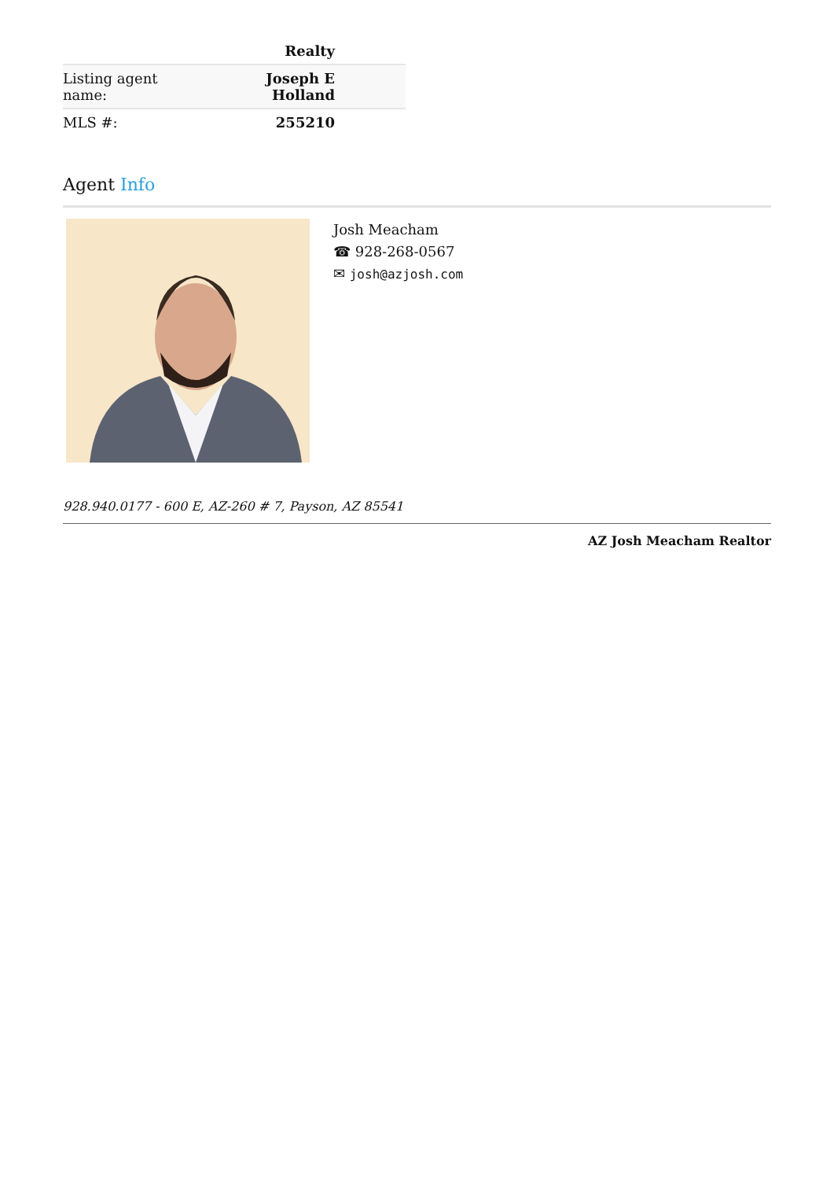| | Realty |
| Listing agent name: | Joseph E Holland |
| MLS #: | 255210 |
Agent Info
Josh Meacham
☎ 928-268-0567
✉ josh@azjosh.com
928.940.0177 - 600 E, AZ-260 # 7, Payson, AZ 85541
AZ Josh Meacham Realtor